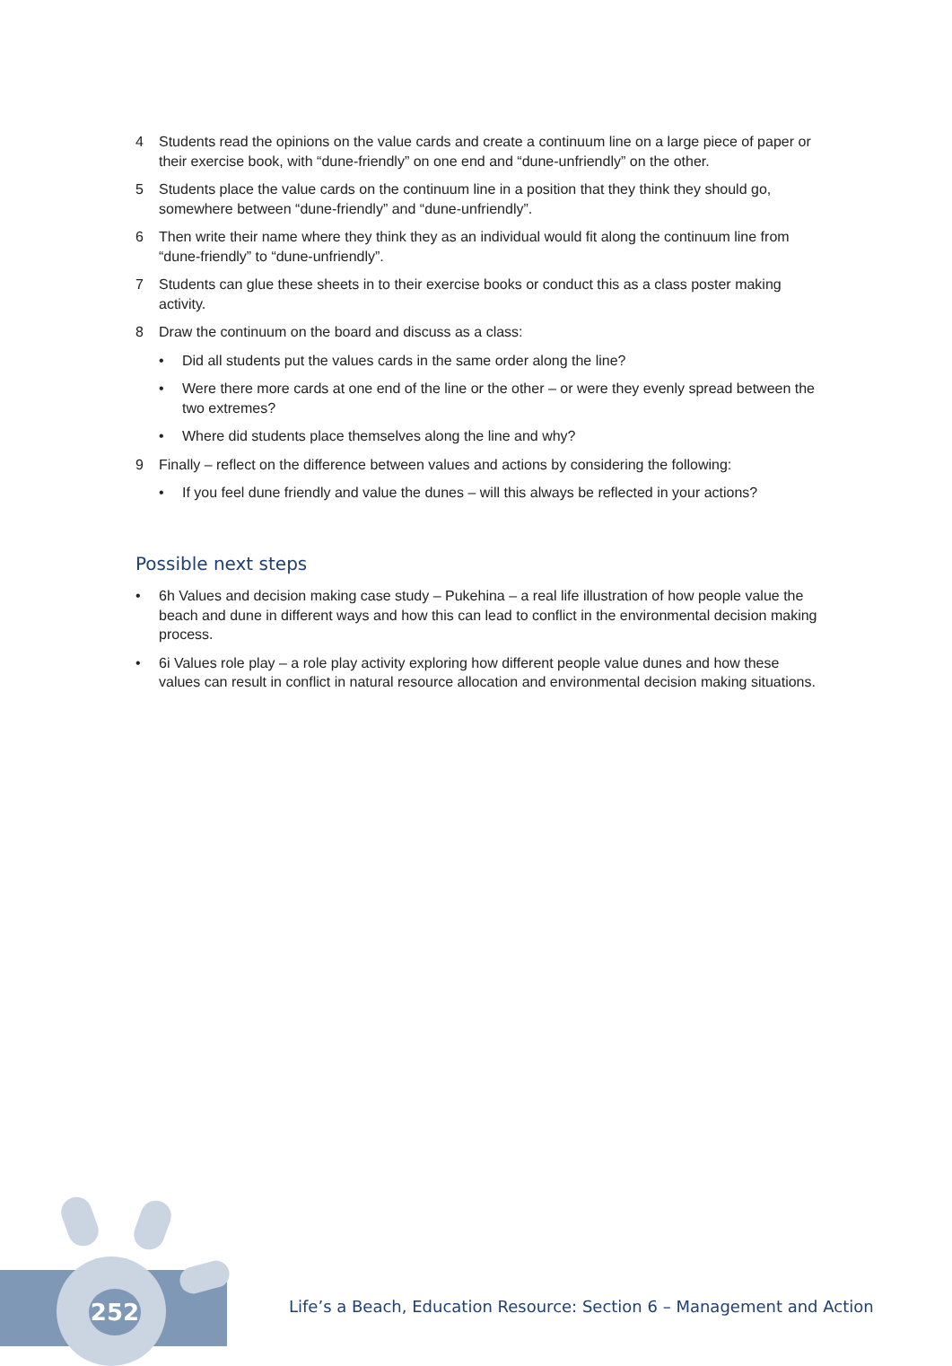4 Students read the opinions on the value cards and create a continuum line on a large piece of paper or their exercise book, with “dune-friendly” on one end and “dune-unfriendly” on the other.
5 Students place the value cards on the continuum line in a position that they think they should go, somewhere between “dune-friendly” and “dune-unfriendly”.
6 Then write their name where they think they as an individual would fit along the continuum line from “dune-friendly” to “dune-unfriendly”.
7 Students can glue these sheets in to their exercise books or conduct this as a class poster making activity.
8 Draw the continuum on the board and discuss as a class:
• Did all students put the values cards in the same order along the line?
• Were there more cards at one end of the line or the other – or were they evenly spread between the two extremes?
• Where did students place themselves along the line and why?
9 Finally – reflect on the difference between values and actions by considering the following:
• If you feel dune friendly and value the dunes – will this always be reflected in your actions?
Possible next steps
• 6h Values and decision making case study – Pukehina – a real life illustration of how people value the beach and dune in different ways and how this can lead to conflict in the environmental decision making process.
• 6i Values role play – a role play activity exploring how different people value dunes and how these values can result in conflict in natural resource allocation and environmental decision making situations.
252
Life’s a Beach, Education Resource: Section 6 – Management and Action